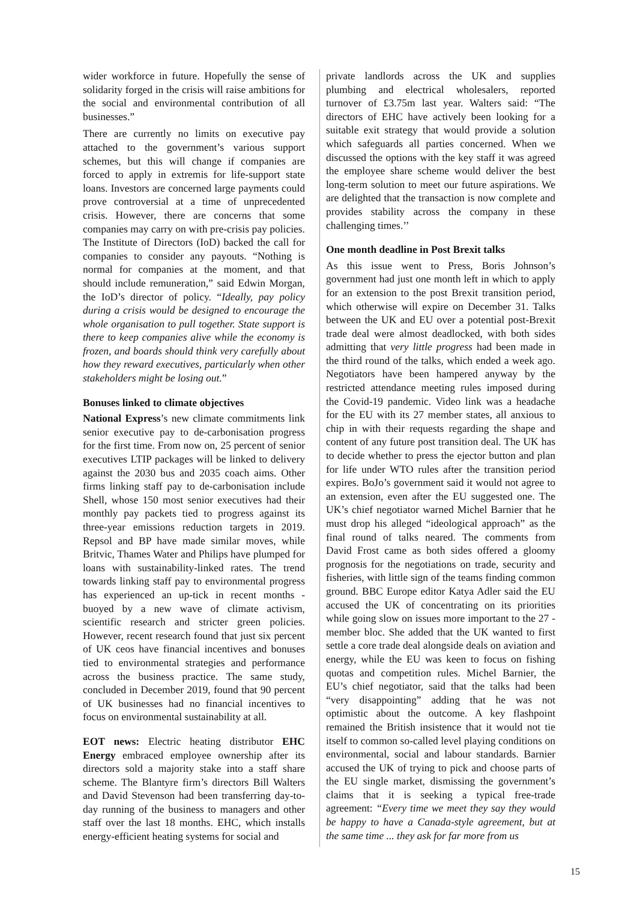wider workforce in future. Hopefully the sense of solidarity forged in the crisis will raise ambitions for the social and environmental contribution of all businesses.”
There are currently no limits on executive pay attached to the government’s various support schemes, but this will change if companies are forced to apply in extremis for life-support state loans. Investors are concerned large payments could prove controversial at a time of unprecedented crisis. However, there are concerns that some companies may carry on with pre-crisis pay policies. The Institute of Directors (IoD) backed the call for companies to consider any payouts. “Nothing is normal for companies at the moment, and that should include remuneration,” said Edwin Morgan, the IoD’s director of policy. “Ideally, pay policy during a crisis would be designed to encourage the whole organisation to pull together. State support is there to keep companies alive while the economy is frozen, and boards should think very carefully about how they reward executives, particularly when other stakeholders might be losing out.”
Bonuses linked to climate objectives
National Express’s new climate commitments link senior executive pay to de-carbonisation progress for the first time. From now on, 25 percent of senior executives LTIP packages will be linked to delivery against the 2030 bus and 2035 coach aims. Other firms linking staff pay to de-carbonisation include Shell, whose 150 most senior executives had their monthly pay packets tied to progress against its three-year emissions reduction targets in 2019. Repsol and BP have made similar moves, while Britvic, Thames Water and Philips have plumped for loans with sustainability-linked rates. The trend towards linking staff pay to environmental progress has experienced an up-tick in recent months - buoyed by a new wave of climate activism, scientific research and stricter green policies. However, recent research found that just six percent of UK ceos have financial incentives and bonuses tied to environmental strategies and performance across the business practice. The same study, concluded in December 2019, found that 90 percent of UK businesses had no financial incentives to focus on environmental sustainability at all.
EOT news: Electric heating distributor EHC Energy embraced employee ownership after its directors sold a majority stake into a staff share scheme. The Blantyre firm’s directors Bill Walters and David Stevenson had been transferring day-to-day running of the business to managers and other staff over the last 18 months. EHC, which installs energy-efficient heating systems for social and
private landlords across the UK and supplies plumbing and electrical wholesalers, reported turnover of £3.75m last year. Walters said: “The directors of EHC have actively been looking for a suitable exit strategy that would provide a solution which safeguards all parties concerned. When we discussed the options with the key staff it was agreed the employee share scheme would deliver the best long-term solution to meet our future aspirations. We are delighted that the transaction is now complete and provides stability across the company in these challenging times.’’
One month deadline in Post Brexit talks
As this issue went to Press, Boris Johnson’s government had just one month left in which to apply for an extension to the post Brexit transition period, which otherwise will expire on December 31. Talks between the UK and EU over a potential post-Brexit trade deal were almost deadlocked, with both sides admitting that very little progress had been made in the third round of the talks, which ended a week ago. Negotiators have been hampered anyway by the restricted attendance meeting rules imposed during the Covid-19 pandemic. Video link was a headache for the EU with its 27 member states, all anxious to chip in with their requests regarding the shape and content of any future post transition deal. The UK has to decide whether to press the ejector button and plan for life under WTO rules after the transition period expires. BoJo’s government said it would not agree to an extension, even after the EU suggested one. The UK’s chief negotiator warned Michel Barnier that he must drop his alleged “ideological approach” as the final round of talks neared. The comments from David Frost came as both sides offered a gloomy prognosis for the negotiations on trade, security and fisheries, with little sign of the teams finding common ground. BBC Europe editor Katya Adler said the EU accused the UK of concentrating on its priorities while going slow on issues more important to the 27 -member bloc. She added that the UK wanted to first settle a core trade deal alongside deals on aviation and energy, while the EU was keen to focus on fishing quotas and competition rules. Michel Barnier, the EU’s chief negotiator, said that the talks had been “very disappointing” adding that he was not optimistic about the outcome. A key flashpoint remained the British insistence that it would not tie itself to common so-called level playing conditions on environmental, social and labour standards. Barnier accused the UK of trying to pick and choose parts of the EU single market, dismissing the government’s claims that it is seeking a typical free-trade agreement: “Every time we meet they say they would be happy to have a Canada-style agreement, but at the same time ... they ask for far more from us
15